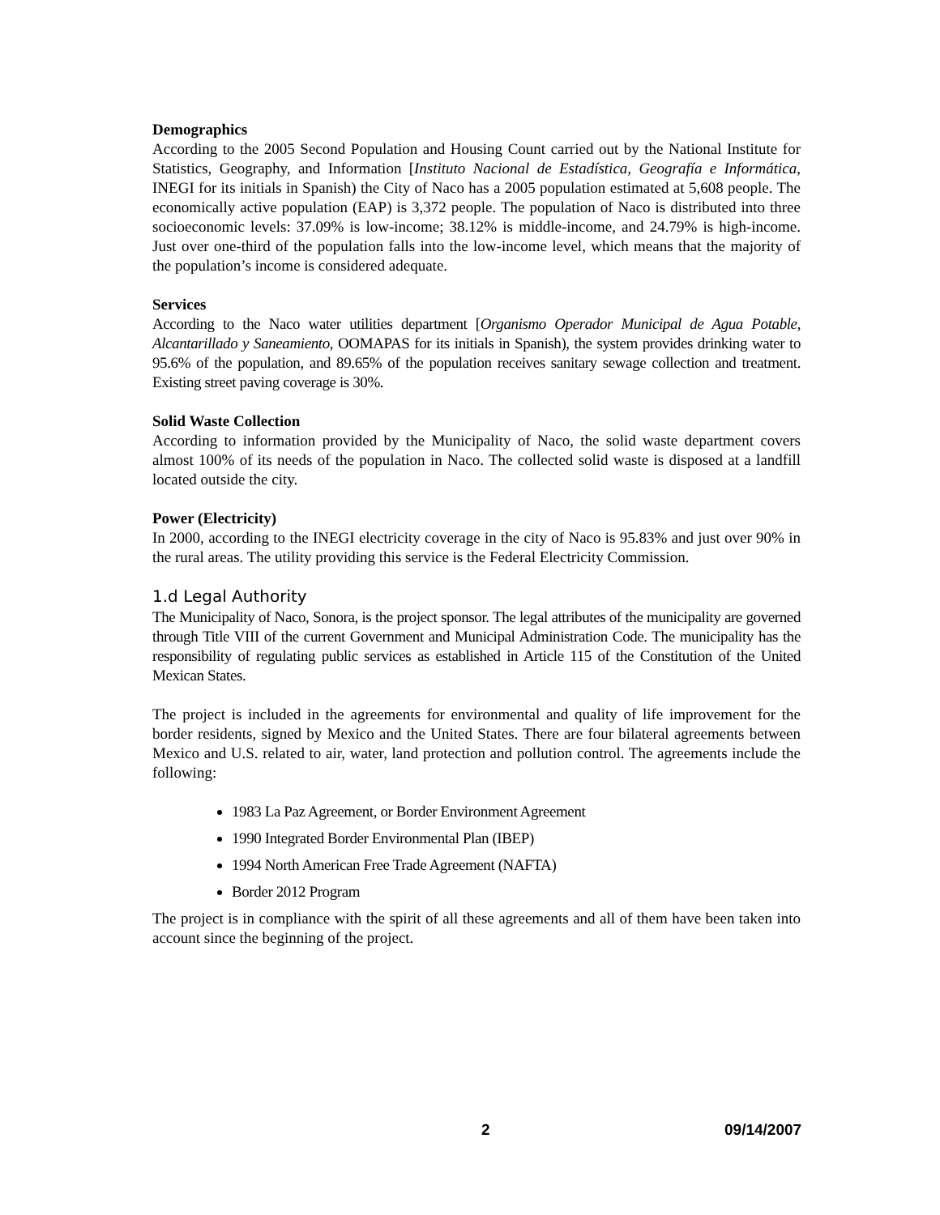Demographics
According to the 2005 Second Population and Housing Count carried out by the National Institute for Statistics, Geography, and Information [Instituto Nacional de Estadística, Geografía e Informática, INEGI for its initials in Spanish) the City of Naco has a 2005 population estimated at 5,608 people. The economically active population (EAP) is 3,372 people. The population of Naco is distributed into three socioeconomic levels: 37.09% is low-income; 38.12% is middle-income, and 24.79% is high-income. Just over one-third of the population falls into the low-income level, which means that the majority of the population’s income is considered adequate.
Services
According to the Naco water utilities department [Organismo Operador Municipal de Agua Potable, Alcantarillado y Saneamiento, OOMAPAS for its initials in Spanish), the system provides drinking water to 95.6% of the population, and 89.65% of the population receives sanitary sewage collection and treatment. Existing street paving coverage is 30%.
Solid Waste Collection
According to information provided by the Municipality of Naco, the solid waste department covers almost 100% of its needs of the population in Naco. The collected solid waste is disposed at a landfill located outside the city.
Power (Electricity)
In 2000, according to the INEGI electricity coverage in the city of Naco is 95.83% and just over 90% in the rural areas. The utility providing this service is the Federal Electricity Commission.
1.d Legal Authority
The Municipality of Naco, Sonora, is the project sponsor. The legal attributes of the municipality are governed through Title VIII of the current Government and Municipal Administration Code. The municipality has the responsibility of regulating public services as established in Article 115 of the Constitution of the United Mexican States.
The project is included in the agreements for environmental and quality of life improvement for the border residents, signed by Mexico and the United States. There are four bilateral agreements between Mexico and U.S. related to air, water, land protection and pollution control. The agreements include the following:
1983 La Paz Agreement, or Border Environment Agreement
1990 Integrated Border Environmental Plan (IBEP)
1994 North American Free Trade Agreement (NAFTA)
Border 2012 Program
The project is in compliance with the spirit of all these agreements and all of them have been taken into account since the beginning of the project.
2 09/14/2007